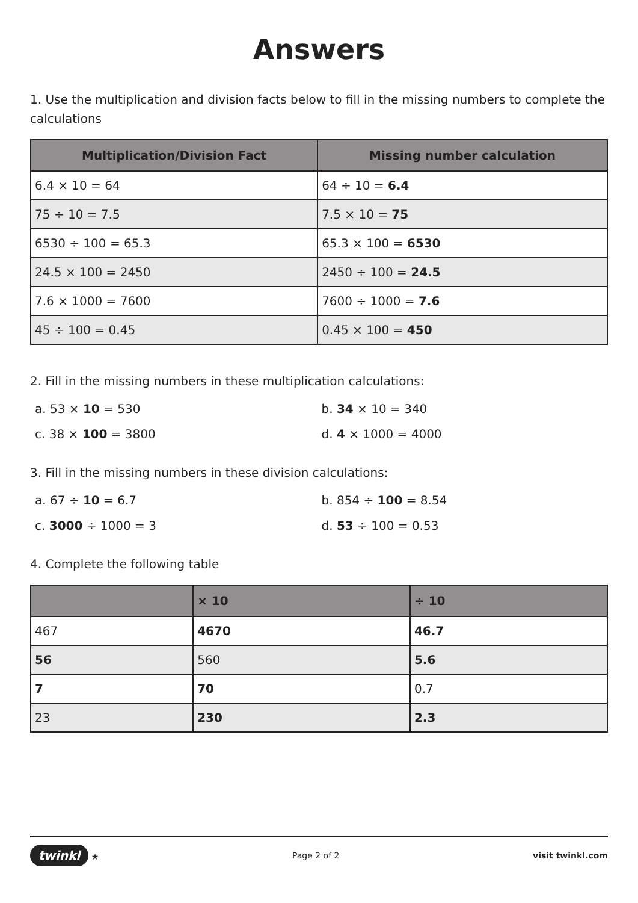Answers
1. Use the multiplication and division facts below to fill in the missing numbers to complete the calculations
| Multiplication/Division Fact | Missing number calculation |
| --- | --- |
| 6.4 × 10 = 64 | 64 ÷ 10 = 6.4 |
| 75 ÷ 10 = 7.5 | 7.5 × 10 = 75 |
| 6530 ÷ 100 = 65.3 | 65.3 × 100 = 6530 |
| 24.5 × 100 = 2450 | 2450 ÷ 100 = 24.5 |
| 7.6 × 1000 = 7600 | 7600 ÷ 1000 = 7.6 |
| 45 ÷ 100 = 0.45 | 0.45 × 100 = 450 |
2. Fill in the missing numbers in these multiplication calculations:
a. 53 × 10 = 530 b. 34 × 10 = 340
c. 38 × 100 = 3800 d. 4 × 1000 = 4000
3. Fill in the missing numbers in these division calculations:
a. 67 ÷ 10 = 6.7 b. 854 ÷ 100 = 8.54
c. 3000 ÷ 1000 = 3 d. 53 ÷ 100 = 0.53
4. Complete the following table
| | × 10 | ÷ 10 |
| --- | --- | --- |
| 467 | 4670 | 46.7 |
| 56 | 560 | 5.6 |
| 7 | 70 | 0.7 |
| 23 | 230 | 2.3 |
twinkl ★ Page 2 of 2 visit twinkl.com